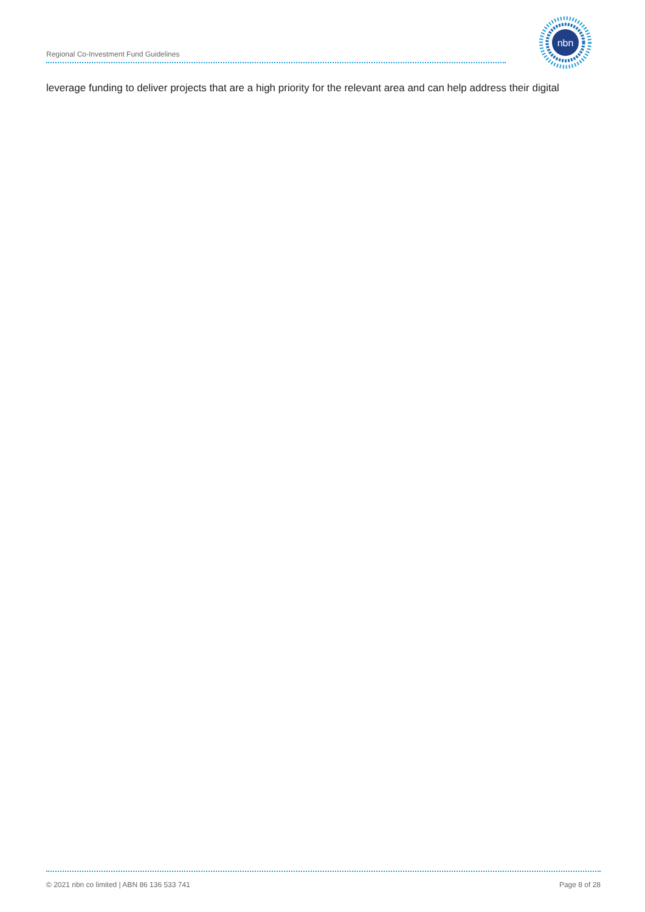Regional Co-Investment Fund Guidelines
nbn
leverage funding to deliver projects that are a high priority for the relevant area and can help address their digital
© 2021 nbn co limited | ABN 86 136 533 741 Page 8 of 28